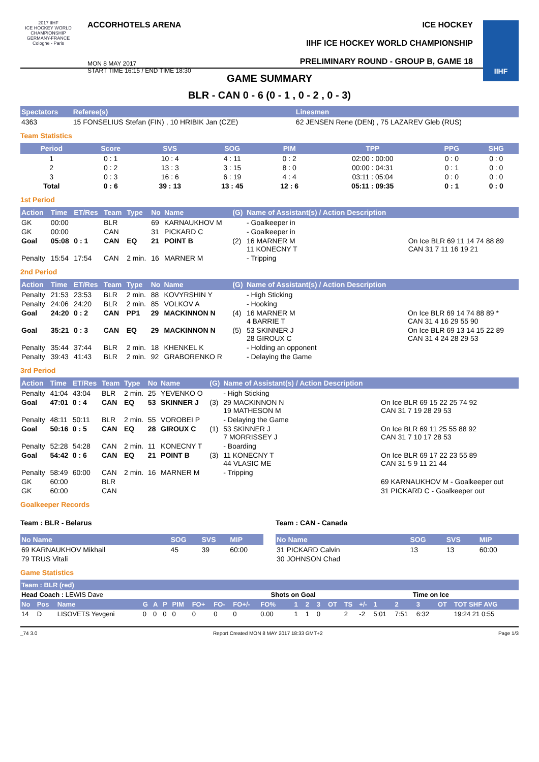2017 IIHF
ICE HOCKEY WORLD CHAMPIONSHIP GERMANY-FRANCE Cologne - Paris
ACCORHOTELS ARENA
MON 8 MAY 2017
START TIME 16:15 / END TIME 18:30
ICE HOCKEY
IIHF ICE HOCKEY WORLD CHAMPIONSHIP
PRELIMINARY ROUND - GROUP B, GAME 18
IIHF
GAME SUMMARY
BLR - CAN 0 - 6 (0 - 1 , 0 - 2 , 0 - 3)
| Spectators | Referee(s) | Linesmen |
| --- | --- | --- |
| 4363 | 15 FONSELIUS Stefan (FIN) , 10 HRIBIK Jan (CZE) | 62 JENSEN Rene (DEN) , 75 LAZAREV Gleb (RUS) |
Team Statistics
| Period | Score | SVS | SOG | PIM | TPP | PPG | SHG |
| --- | --- | --- | --- | --- | --- | --- | --- |
| 1 | 0 : 1 | 10 : 4 | 4 : 11 | 0 : 2 | 02:00 : 00:00 | 0 : 0 | 0 : 0 |
| 2 | 0 : 2 | 13 : 3 | 3 : 15 | 8 : 0 | 00:00 : 04:31 | 0 : 1 | 0 : 0 |
| 3 | 0 : 3 | 16 : 6 | 6 : 19 | 4 : 4 | 03:11 : 05:04 | 0 : 0 | 0 : 0 |
| Total | 0 : 6 | 39 : 13 | 13 : 45 | 12 : 6 | 05:11 : 09:35 | 0 : 1 | 0 : 0 |
1st Period
| Action | Time | ET/Res | Team | Type | No | Name | (G) | Name of Assistant(s) / Action Description | |
| --- | --- | --- | --- | --- | --- | --- | --- | --- | --- |
| GK | 00:00 | | BLR | | 69 | KARNAUKHOV M | | - Goalkeeper in | |
| GK | 00:00 | | CAN | | 31 | PICKARD C | | - Goalkeeper in | |
| Goal | 05:08 | 0 : 1 | CAN | EQ | 21 | POINT B | (2) | 16 MARNER M 11 KONECNY T | On Ice BLR 69 11 14 74 88 89 CAN 31 7 11 16 19 21 |
| Penalty | 15:54 | 17:54 | CAN | 2 min. | 16 | MARNER M | | - Tripping | |
2nd Period
| Action | Time | ET/Res | Team | Type | No | Name | (G) | Name of Assistant(s) / Action Description | |
| --- | --- | --- | --- | --- | --- | --- | --- | --- | --- |
| Penalty | 21:53 | 23:53 | BLR | 2 min. | 88 | KOVYRSHIN Y | | - High Sticking | |
| Penalty | 24:06 | 24:20 | BLR | 2 min. | 85 | VOLKOV A | | - Hooking | |
| Goal | 24:20 | 0 : 2 | CAN | PP1 | 29 | MACKINNON N | (4) | 16 MARNER M 4 BARRIE T | On Ice BLR 69 14 74 88 89 * CAN 31 4 16 29 55 90 |
| Goal | 35:21 | 0 : 3 | CAN | EQ | 29 | MACKINNON N | (5) | 53 SKINNER J 28 GIROUX C | On Ice BLR 69 13 14 15 22 89 CAN 31 4 24 28 29 53 |
| Penalty | 35:44 | 37:44 | BLR | 2 min. | 18 | KHENKEL K | | - Holding an opponent | |
| Penalty | 39:43 | 41:43 | BLR | 2 min. | 92 | GRABORENKO R | | - Delaying the Game | |
3rd Period
| Action | Time | ET/Res | Team | Type | No | Name | (G) | Name of Assistant(s) / Action Description | |
| --- | --- | --- | --- | --- | --- | --- | --- | --- | --- |
| Penalty | 41:04 | 43:04 | BLR | 2 min. | 25 | YEVENKO O | | - High Sticking | |
| Goal | 47:01 | 0 : 4 | CAN | EQ | 53 | SKINNER J | (3) | 29 MACKINNON N 19 MATHESON M | On Ice BLR 69 15 22 25 74 92 CAN 31 7 19 28 29 53 |
| Penalty | 48:11 | 50:11 | BLR | 2 min. | 55 | VOROBEI P | | - Delaying the Game | |
| Goal | 50:16 | 0 : 5 | CAN | EQ | 28 | GIROUX C | (1) | 53 SKINNER J 7 MORRISSEY J | On Ice BLR 69 11 25 55 88 92 CAN 31 7 10 17 28 53 |
| Penalty | 52:28 | 54:28 | CAN | 2 min. | 11 | KONECNY T | | - Boarding | |
| Goal | 54:42 | 0 : 6 | CAN | EQ | 21 | POINT B | (3) | 11 KONECNY T 44 VLASIC ME | On Ice BLR 69 17 22 23 55 89 CAN 31 5 9 11 21 44 |
| Penalty | 58:49 | 60:00 | CAN | 2 min. | 16 | MARNER M | | - Tripping | |
| GK | 60:00 | | BLR | | | | | | 69 KARNAUKHOV M - Goalkeeper out |
| GK | 60:00 | | CAN | | | | | | 31 PICKARD C - Goalkeeper out |
Goalkeeper Records
Team : BLR - Belarus
| No Name | SOG | SVS | MIP |
| --- | --- | --- | --- |
| 69 KARNAUKHOV Mikhail | 45 | 39 | 60:00 |
| 79 TRUS Vitali | | | |
Team : CAN - Canada
| No Name | SOG | SVS | MIP |
| --- | --- | --- | --- |
| 31 PICKARD Calvin | 13 | 13 | 60:00 |
| 30 JOHNSON Chad | | | |
Game Statistics
| Team : BLR (red) | | | | | | | | | | | | | | | | | | | | | |
| --- | --- | --- | --- | --- | --- | --- | --- | --- | --- | --- | --- | --- | --- | --- | --- | --- | --- | --- | --- | --- | --- |
| Head Coach : LEWIS Dave | | | | | | | | | | Shots on Goal | | | | | Time on Ice | | | | | | |
| No | Pos | Name | G | A | P | PIM | FO+ | FO- | FO+/- | FO% | 1 | 2 | 3 | OT | TS | +/- | 1 | 2 | 3 | OT | TOT SHF AVG |
| 14 | D | LISOVETS Yevgeni | 0 | 0 | 0 | 0 | 0 | 0 | 0 | 0.00 | 1 | 1 | 0 | | 2 | -2 | 5:01 | 7:51 | 6:32 | | 19:24 21 0:55 |
_74 3.0 Report Created MON 8 MAY 2017 18:33 GMT+2 Page 1/3